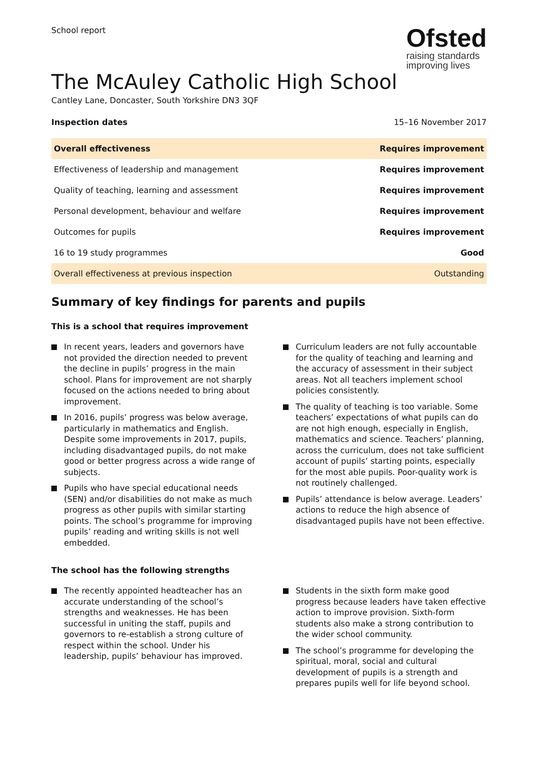School report
Ofsted
raising standards
improving lives
The McAuley Catholic High School
Cantley Lane, Doncaster, South Yorkshire DN3 3QF
Inspection dates 15–16 November 2017
| Overall effectiveness | Requires improvement |
| Effectiveness of leadership and management | Requires improvement |
| Quality of teaching, learning and assessment | Requires improvement |
| Personal development, behaviour and welfare | Requires improvement |
| Outcomes for pupils | Requires improvement |
| 16 to 19 study programmes | Good |
| Overall effectiveness at previous inspection | Outstanding |
Summary of key findings for parents and pupils
This is a school that requires improvement
In recent years, leaders and governors have not provided the direction needed to prevent the decline in pupils’ progress in the main school. Plans for improvement are not sharply focused on the actions needed to bring about improvement.
In 2016, pupils’ progress was below average, particularly in mathematics and English. Despite some improvements in 2017, pupils, including disadvantaged pupils, do not make good or better progress across a wide range of subjects.
Pupils who have special educational needs (SEN) and/or disabilities do not make as much progress as other pupils with similar starting points. The school’s programme for improving pupils’ reading and writing skills is not well embedded.
Curriculum leaders are not fully accountable for the quality of teaching and learning and the accuracy of assessment in their subject areas. Not all teachers implement school policies consistently.
The quality of teaching is too variable. Some teachers’ expectations of what pupils can do are not high enough, especially in English, mathematics and science. Teachers’ planning, across the curriculum, does not take sufficient account of pupils’ starting points, especially for the most able pupils. Poor-quality work is not routinely challenged.
Pupils’ attendance is below average. Leaders’ actions to reduce the high absence of disadvantaged pupils have not been effective.
The school has the following strengths
The recently appointed headteacher has an accurate understanding of the school’s strengths and weaknesses. He has been successful in uniting the staff, pupils and governors to re-establish a strong culture of respect within the school. Under his leadership, pupils’ behaviour has improved.
Students in the sixth form make good progress because leaders have taken effective action to improve provision. Sixth-form students also make a strong contribution to the wider school community.
The school’s programme for developing the spiritual, moral, social and cultural development of pupils is a strength and prepares pupils well for life beyond school.